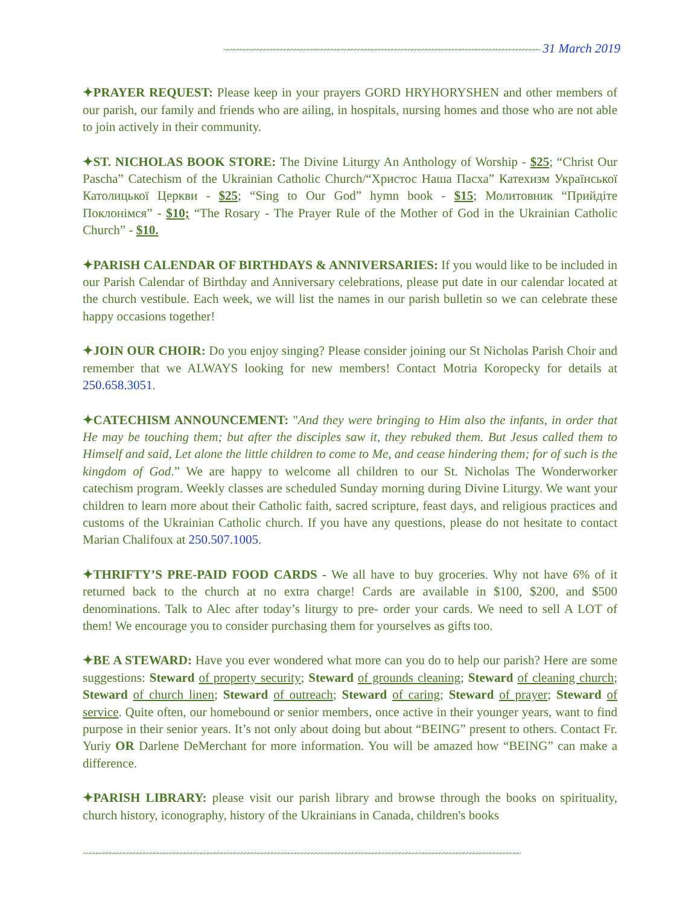~~~~~~~~~~~~~~~~~~~~~~~~~~~~~~~~~~~~~~~~~~~~~~~~~~~~~~~~~~~~~~~~~~~~~~~~~~~~~~~~~~~~~~~~~~~~~~ 31 March 2019
✦PRAYER REQUEST: Please keep in your prayers GORD HRYHORYSHEN and other members of our parish, our family and friends who are ailing, in hospitals, nursing homes and those who are not able to join actively in their community.
✦ST. NICHOLAS BOOK STORE: The Divine Liturgy An Anthology of Worship - $25; “Christ Our Pascha” Catechism of the Ukrainian Catholic Church/“Христос Наша Пасха” Катехизм Української Католицької Церкви - $25; “Sing to Our God” hymn book - $15; Молитовник “Прийдіте Поклонімся” - $10; “The Rosary - The Prayer Rule of the Mother of God in the Ukrainian Catholic Church” - $10.
✦PARISH CALENDAR OF BIRTHDAYS & ANNIVERSARIES: If you would like to be included in our Parish Calendar of Birthday and Anniversary celebrations, please put date in our calendar located at the church vestibule. Each week, we will list the names in our parish bulletin so we can celebrate these happy occasions together!
✦JOIN OUR CHOIR: Do you enjoy singing? Please consider joining our St Nicholas Parish Choir and remember that we ALWAYS looking for new members! Contact Motria Koropecky for details at 250.658.3051.
✦CATECHISM ANNOUNCEMENT: "And they were bringing to Him also the infants, in order that He may be touching them; but after the disciples saw it, they rebuked them. But Jesus called them to Himself and said, Let alone the little children to come to Me, and cease hindering them; for of such is the kingdom of God.” We are happy to welcome all children to our St. Nicholas The Wonderworker catechism program. Weekly classes are scheduled Sunday morning during Divine Liturgy. We want your children to learn more about their Catholic faith, sacred scripture, feast days, and religious practices and customs of the Ukrainian Catholic church. If you have any questions, please do not hesitate to contact Marian Chalifoux at 250.507.1005.
✦THRIFTY’S PRE-PAID FOOD CARDS - We all have to buy groceries. Why not have 6% of it returned back to the church at no extra charge! Cards are available in $100, $200, and $500 denominations. Talk to Alec after today’s liturgy to pre- order your cards. We need to sell A LOT of them! We encourage you to consider purchasing them for yourselves as gifts too.
✦BE A STEWARD: Have you ever wondered what more can you do to help our parish? Here are some suggestions: Steward of property security; Steward of grounds cleaning; Steward of cleaning church; Steward of church linen; Steward of outreach; Steward of caring; Steward of prayer; Steward of service. Quite often, our homebound or senior members, once active in their younger years, want to find purpose in their senior years. It’s not only about doing but about “BEING” present to others. Contact Fr. Yuriy OR Darlene DeMerchant for more information. You will be amazed how “BEING” can make a difference.
✦PARISH LIBRARY: please visit our parish library and browse through the books on spirituality, church history, iconography, history of the Ukrainians in Canada, children's books
~~~~~~~~~~~~~~~~~~~~~~~~~~~~~~~~~~~~~~~~~~~~~~~~~~~~~~~~~~~~~~~~~~~~~~~~~~~~~~~~~~~~~~~~~~~~~~~~~~~~~~~~~~~~~~~~~~~~~~~~~~~~~~~~~~